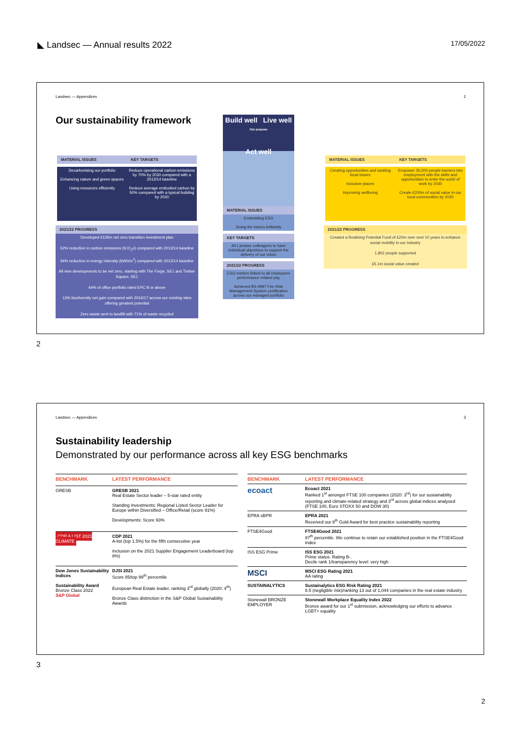◣ Landsec — Annual results 2022 17/05/2022
Landsec — Appendices 2
Our sustainability framework
MATERIAL ISSUES KEY TARGETS
Decarbonising our portfolio
Enhancing nature and green spaces
Using resources efficiently
Reduce operational carbon emissions by 70% by 2030 compared with a 2013/14 baseline
Reduce average embodied carbon by 50% compared with a typical building by 2030
2021/22 PROGRESS
Developed £135m net zero transition investment plan
52% reduction in carbon emissions (tCO<sub>2</sub>e) compared with 2013/14 baseline
34% reduction in energy intensity (kWh/m<sup>2</sup>) compared with 2013/14 baseline
All new developments to be net zero, starting with The Forge, SE1 and Timber Square, SE1
44% of office portfolio rated EPC B or above
13% biodiversity net gain compared with 2016/17 across our existing sites offering greatest potential
Zero waste sent to landfill with 71% of waste recycled
Build well Live well
Our purpose
Act well
MATERIAL ISSUES
Embedding ESG
Doing the basics brilliantly
KEY TARGETS
All Landsec colleagues to have individual objectives to support the delivery of our vision
2021/22 PROGRESS
ESG metrics linked to all employees performance related pay
Achieved BS 9997 Fire Risk Management System certification across our managed portfolio
MATERIAL ISSUES KEY TARGETS
Creating opportunities and tackling local issues
Inclusive places
Improving wellbeing
Empower 30,000 people barriers into employment with the skills and opportunities to enter the world of work by 2030
Create £200m of social value in our local communities by 2030
2021/22 PROGRESS
Created a Realising Potential Fund of £20m over next 10 years to enhance social mobility in our industry
1,802 people supported
£5.1m social value created
2
Landsec — Appendices 3
Sustainability leadership
Demonstrated by our performance across all key ESG benchmarks
| BENCHMARK | LATEST PERFORMANCE |
| --- | --- |
| GRESB | GRESB 2021 Real Estate Sector leader – 5-star rated entity Standing Investments: Regional Listed Sector Leader for Europe within Diversified – Office/Retail (score 91%) Developments: Score 93% |
| CDP A LIST 2021 CLIMATE | CDP 2021 A-list (top 1.5%) for the fifth consecutive year Inclusion on the 2021 Supplier Engagement Leaderboard (top 8%) |
| Dow Jones Sustainability Indices Sustainability Award Bronze Class 2022 S&P Global | DJSI 2021 Score 85/top 99<sup>th</sup> percentile European Real Estate leader, ranking 3<sup>rd</sup> globally (2020: 4<sup>th</sup>) Bronze Class distinction in the S&P Global Sustainability Awards |
| BENCHMARK | LATEST PERFORMANCE |
| --- | --- |
| ecoact | Ecoact 2021 Ranked 1<sup>st</sup> amongst FTSE 100 companies (2020: 3<sup>rd</sup>) for our sustainability reporting and climate-related strategy and 3<sup>rd</sup> across global indices analysed (FTSE 100, Euro STOXX 50 and DOW 30) |
| EPRA sBPR | EPRA 2021 Received our 8<sup>th</sup> Gold Award for best practice sustainability reporting |
| FTSE4Good | FTSE4Good 2021 87<sup>th</sup> percentile. We continue to retain our established position in the FTSE4Good Index |
| ISS ESG Prime | ISS ESG 2021 Prime status. Rating B-. Decile rank 1/transparency level: very high |
| MSCI | MSCI ESG Rating 2021 AA rating |
| SUSTAINALYTICS | Sustainalytics ESG Risk Rating 2021 8.5 (negligible risk)/ranking 13 out of 1,044 companies in the real estate industry |
| Stonewall BRONZE EMPLOYER | Stonewall Workplace Equality Index 2022 Bronze award for our 1<sup>st</sup> submission, acknowledging our efforts to advance LGBT+ equality |
3
2